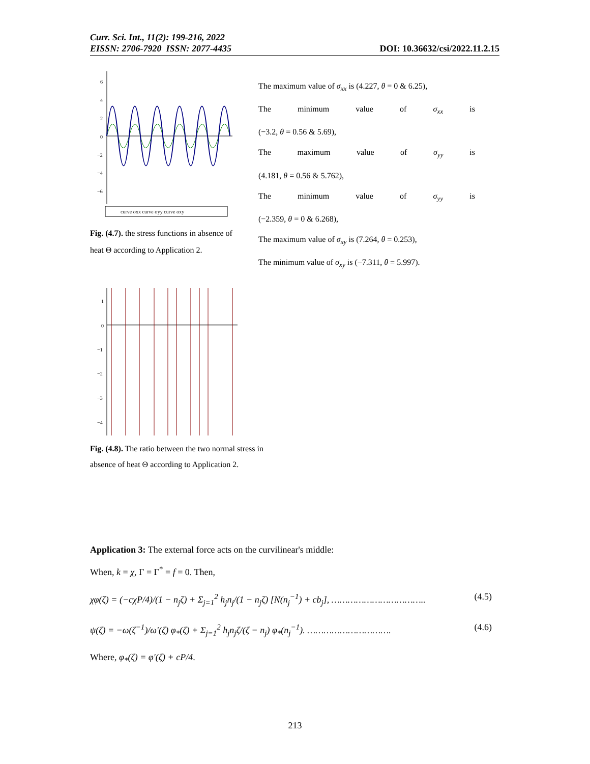Curr. Sci. Int., 11(2): 199-216, 2022
EISSN: 2706-7920 ISSN: 2077-4435 DOI: 10.36632/csi/2022.11.2.15
6
4
2
0
−2
−4
−6
curve σxx curve σyy curve σxy
Fig. (4.7). the stress functions in absence of heat Θ according to Application 2.
The maximum value of σ<sub>xx</sub> is (4.227, θ = 0 & 6.25),
The minimum value of σ<sub>xx</sub> is
(−3.2, θ = 0.56 & 5.69),
The maximum value of σ<sub>yy</sub> is
(4.181, θ = 0.56 & 5.762),
The minimum value of σ<sub>yy</sub> is
(−2.359, θ = 0 & 6.268),
The maximum value of σ<sub>xy</sub> is (7.264, θ = 0.253),
The minimum value of σ<sub>xy</sub> is (−7.311, θ = 5.997).
1
0
−1
−2
−3
−4
Fig. (4.8). The ratio between the two normal stress in absence of heat Θ according to Application 2.
Application 3: The external force acts on the curvilinear's middle:
When, k = χ, Γ = Γ<sup>*</sup> = f = 0. Then,
χφ(ζ) = (−cχP/4)/(1 − n<sub>j</sub>ζ) + Σ<sub>j=1</sub><sup>2</sup> h<sub>j</sub>n<sub>j</sub>/(1 − n<sub>j</sub>ζ) [N(n<sub>j</sub><sup>−1</sup>) + cb<sub>j</sub>], …………………………….. (4.5)
ψ(ζ) = −ω(ζ<sup>−1</sup>)/ω′(ζ) φ<sub>*</sub>(ζ) + Σ<sub>j=1</sub><sup>2</sup> h<sub>j</sub>n<sub>j</sub>ζ/(ζ − n<sub>j</sub>) φ<sub>*</sub>(n<sub>j</sub><sup>−1</sup>). …………………………. (4.6)
Where, φ<sub>*</sub>(ζ) = φ′(ζ) + cP/4.
213